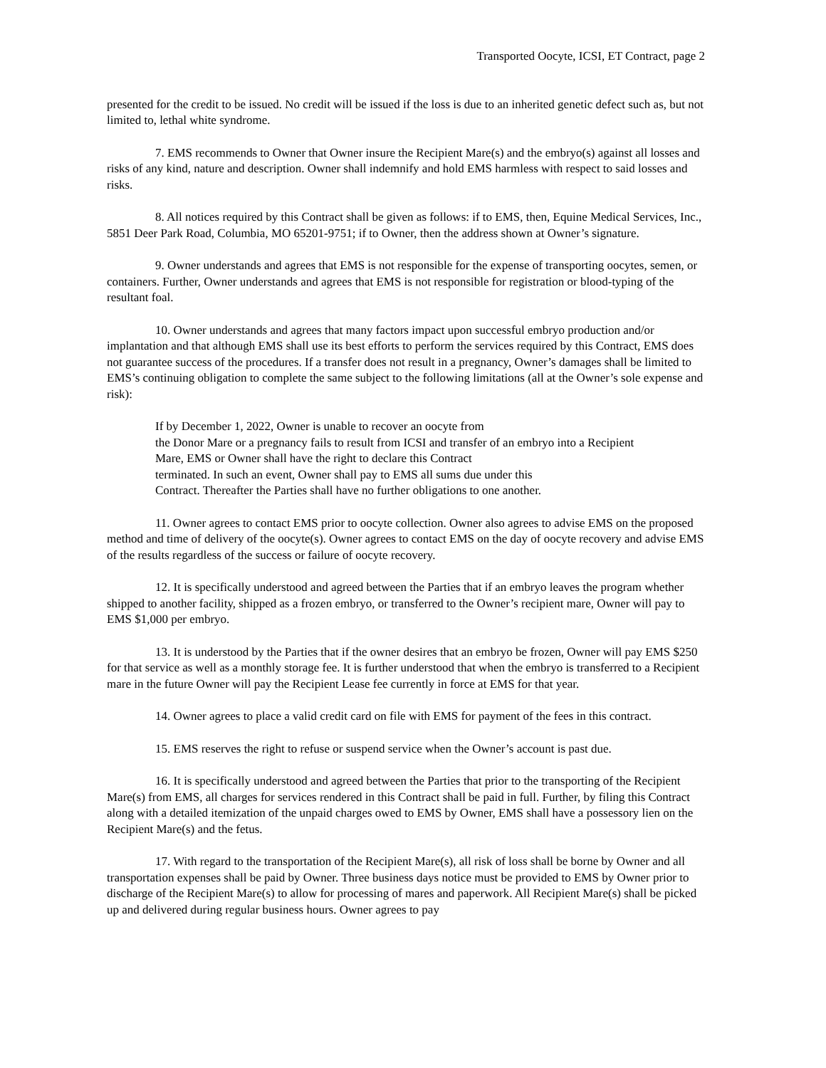Transported Oocyte, ICSI, ET Contract, page 2
presented for the credit to be issued. No credit will be issued if the loss is due to an inherited genetic defect such as, but not limited to, lethal white syndrome.
7. EMS recommends to Owner that Owner insure the Recipient Mare(s) and the embryo(s) against all losses and risks of any kind, nature and description. Owner shall indemnify and hold EMS harmless with respect to said losses and risks.
8. All notices required by this Contract shall be given as follows: if to EMS, then, Equine Medical Services, Inc., 5851 Deer Park Road, Columbia, MO 65201-9751; if to Owner, then the address shown at Owner’s signature.
9. Owner understands and agrees that EMS is not responsible for the expense of transporting oocytes, semen, or containers. Further, Owner understands and agrees that EMS is not responsible for registration or blood-typing of the resultant foal.
10. Owner understands and agrees that many factors impact upon successful embryo production and/or implantation and that although EMS shall use its best efforts to perform the services required by this Contract, EMS does not guarantee success of the procedures. If a transfer does not result in a pregnancy, Owner’s damages shall be limited to EMS’s continuing obligation to complete the same subject to the following limitations (all at the Owner’s sole expense and risk):
If by December 1, 2022, Owner is unable to recover an oocyte from
the Donor Mare or a pregnancy fails to result from ICSI and transfer of an embryo into a Recipient Mare, EMS or Owner shall have the right to declare this Contract
terminated. In such an event, Owner shall pay to EMS all sums due under this
Contract. Thereafter the Parties shall have no further obligations to one another.
11. Owner agrees to contact EMS prior to oocyte collection. Owner also agrees to advise EMS on the proposed method and time of delivery of the oocyte(s). Owner agrees to contact EMS on the day of oocyte recovery and advise EMS of the results regardless of the success or failure of oocyte recovery.
12. It is specifically understood and agreed between the Parties that if an embryo leaves the program whether shipped to another facility, shipped as a frozen embryo, or transferred to the Owner’s recipient mare, Owner will pay to EMS $1,000 per embryo.
13. It is understood by the Parties that if the owner desires that an embryo be frozen, Owner will pay EMS $250 for that service as well as a monthly storage fee. It is further understood that when the embryo is transferred to a Recipient mare in the future Owner will pay the Recipient Lease fee currently in force at EMS for that year.
14. Owner agrees to place a valid credit card on file with EMS for payment of the fees in this contract.
15. EMS reserves the right to refuse or suspend service when the Owner’s account is past due.
16. It is specifically understood and agreed between the Parties that prior to the transporting of the Recipient Mare(s) from EMS, all charges for services rendered in this Contract shall be paid in full. Further, by filing this Contract along with a detailed itemization of the unpaid charges owed to EMS by Owner, EMS shall have a possessory lien on the Recipient Mare(s) and the fetus.
17. With regard to the transportation of the Recipient Mare(s), all risk of loss shall be borne by Owner and all transportation expenses shall be paid by Owner. Three business days notice must be provided to EMS by Owner prior to discharge of the Recipient Mare(s) to allow for processing of mares and paperwork. All Recipient Mare(s) shall be picked up and delivered during regular business hours. Owner agrees to pay